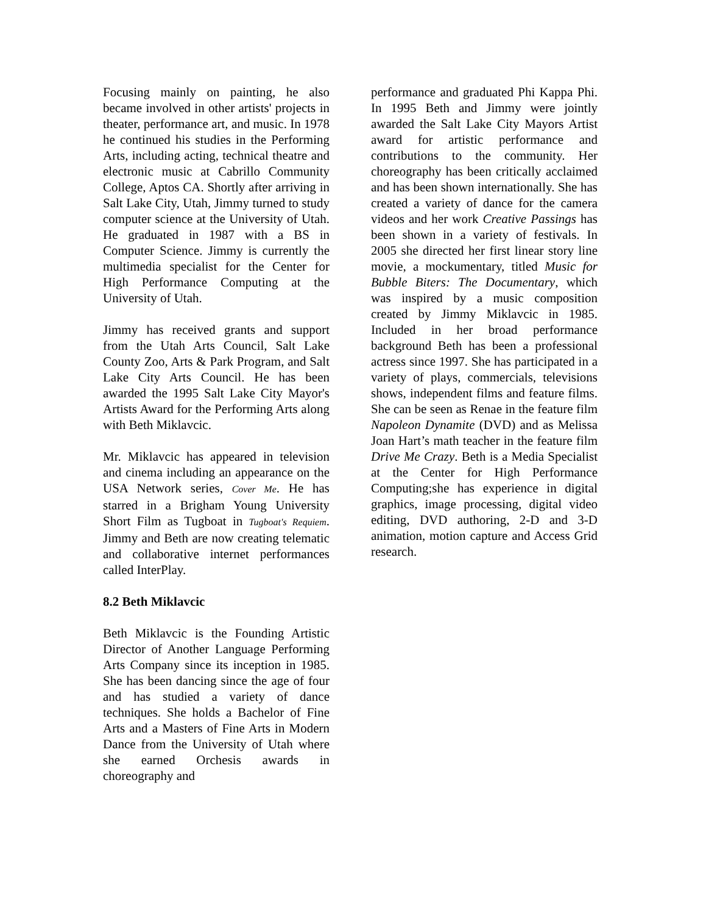Focusing mainly on painting, he also became involved in other artists' projects in theater, performance art, and music. In 1978 he continued his studies in the Performing Arts, including acting, technical theatre and electronic music at Cabrillo Community College, Aptos CA. Shortly after arriving in Salt Lake City, Utah, Jimmy turned to study computer science at the University of Utah. He graduated in 1987 with a BS in Computer Science. Jimmy is currently the multimedia specialist for the Center for High Performance Computing at the University of Utah.
Jimmy has received grants and support from the Utah Arts Council, Salt Lake County Zoo, Arts & Park Program, and Salt Lake City Arts Council. He has been awarded the 1995 Salt Lake City Mayor's Artists Award for the Performing Arts along with Beth Miklavcic.
Mr. Miklavcic has appeared in television and cinema including an appearance on the USA Network series, Cover Me. He has starred in a Brigham Young University Short Film as Tugboat in Tugboat's Requiem. Jimmy and Beth are now creating telematic and collaborative internet performances called InterPlay.
8.2 Beth Miklavcic
Beth Miklavcic is the Founding Artistic Director of Another Language Performing Arts Company since its inception in 1985. She has been dancing since the age of four and has studied a variety of dance techniques. She holds a Bachelor of Fine Arts and a Masters of Fine Arts in Modern Dance from the University of Utah where she earned Orchesis awards in choreography and
performance and graduated Phi Kappa Phi. In 1995 Beth and Jimmy were jointly awarded the Salt Lake City Mayors Artist award for artistic performance and contributions to the community. Her choreography has been critically acclaimed and has been shown internationally. She has created a variety of dance for the camera videos and her work Creative Passings has been shown in a variety of festivals. In 2005 she directed her first linear story line movie, a mockumentary, titled Music for Bubble Biters: The Documentary, which was inspired by a music composition created by Jimmy Miklavcic in 1985. Included in her broad performance background Beth has been a professional actress since 1997. She has participated in a variety of plays, commercials, televisions shows, independent films and feature films. She can be seen as Renae in the feature film Napoleon Dynamite (DVD) and as Melissa Joan Hart’s math teacher in the feature film Drive Me Crazy. Beth is a Media Specialist at the Center for High Performance Computing;she has experience in digital graphics, image processing, digital video editing, DVD authoring, 2-D and 3-D animation, motion capture and Access Grid research.